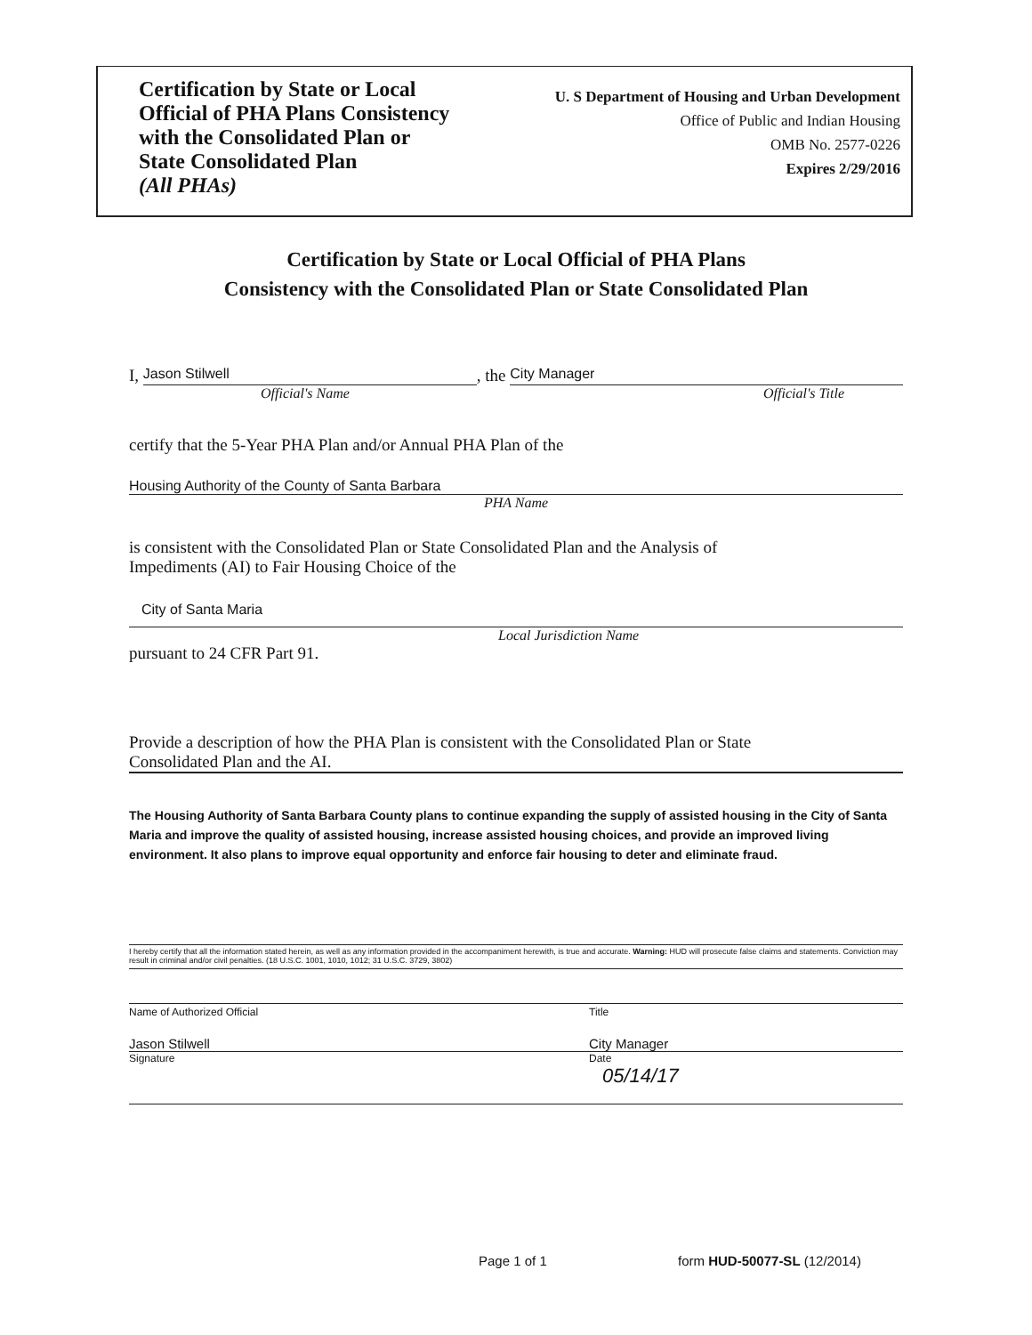Certification by State or Local
Official of PHA Plans Consistency
with the Consolidated Plan or
State Consolidated Plan
(All PHAs)
U. S Department of Housing and Urban Development
Office of Public and Indian Housing
OMB No. 2577-0226
Expires 2/29/2016
Certification by State or Local Official of PHA Plans
Consistency with the Consolidated Plan or State Consolidated Plan
I, Jason Stilwell, the City Manager
Official's Name Official's Title
certify that the 5-Year PHA Plan and/or Annual PHA Plan of the
Housing Authority of the County of Santa Barbara
PHA Name
is consistent with the Consolidated Plan or State Consolidated Plan and the Analysis of
Impediments (AI) to Fair Housing Choice of the
City of Santa Maria
Local Jurisdiction Name
pursuant to 24 CFR Part 91.
Provide a description of how the PHA Plan is consistent with the Consolidated Plan or State
Consolidated Plan and the AI.
The Housing Authority of Santa Barbara County plans to continue expanding the supply of assisted housing in the City of Santa Maria and improve the quality of assisted housing, increase assisted housing choices, and provide an improved living environment. It also plans to improve equal opportunity and enforce fair housing to deter and eliminate fraud.
I hereby certify that all the information stated herein, as well as any information provided in the accompaniment herewith, is true and accurate. Warning: HUD will prosecute false claims and statements. Conviction may result in criminal and/or civil penalties. (18 U.S.C. 1001, 1010, 1012; 31 U.S.C. 3729, 3802)
Name of Authorized Official Title
Jason Stilwell City Manager
Signature Date
05/14/17
Page 1 of 1 form HUD-50077-SL (12/2014)